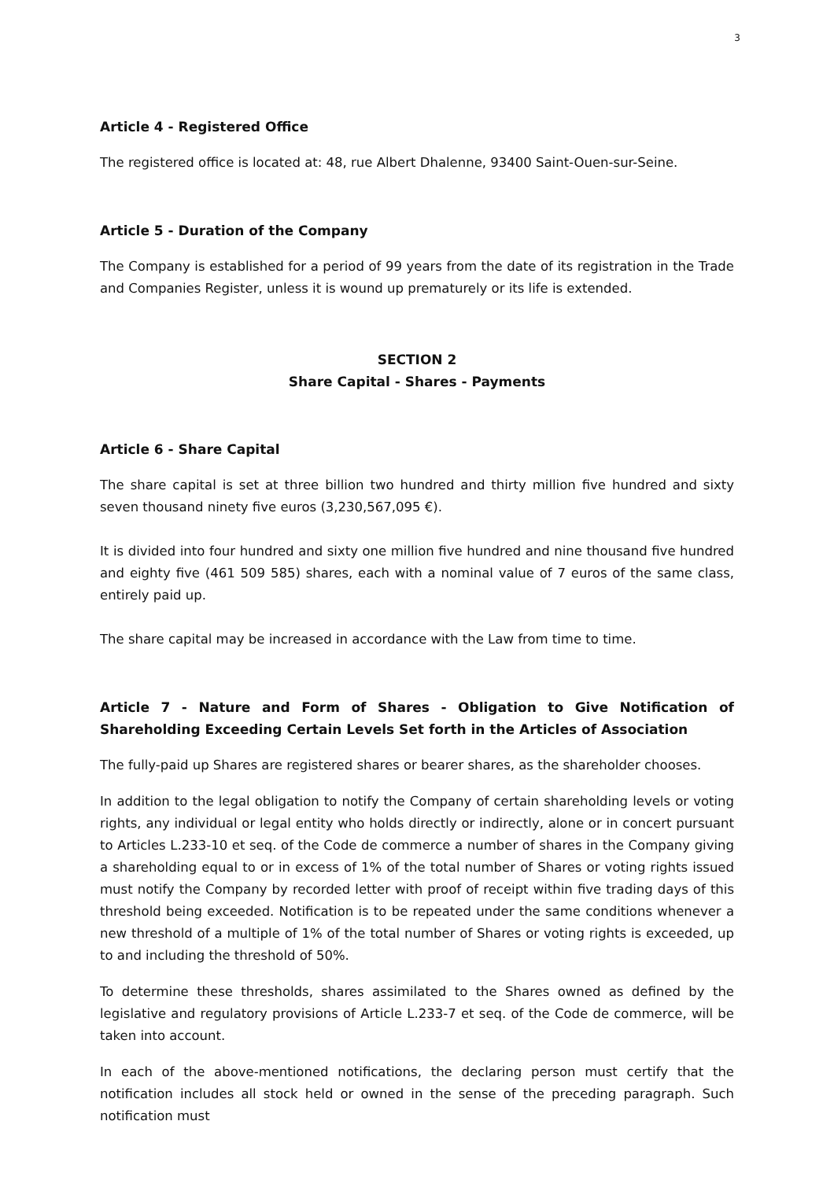3
Article 4 - Registered Office
The registered office is located at: 48, rue Albert Dhalenne, 93400 Saint-Ouen-sur-Seine.
Article 5 - Duration of the Company
The Company is established for a period of 99 years from the date of its registration in the Trade and Companies Register, unless it is wound up prematurely or its life is extended.
SECTION 2
Share Capital - Shares - Payments
Article 6 - Share Capital
The share capital is set at three billion two hundred and thirty million five hundred and sixty seven thousand ninety five euros (3,230,567,095 €).
It is divided into four hundred and sixty one million five hundred and nine thousand five hundred and eighty five (461 509 585) shares, each with a nominal value of 7 euros of the same class, entirely paid up.
The share capital may be increased in accordance with the Law from time to time.
Article 7 - Nature and Form of Shares - Obligation to Give Notification of Shareholding Exceeding Certain Levels Set forth in the Articles of Association
The fully-paid up Shares are registered shares or bearer shares, as the shareholder chooses.
In addition to the legal obligation to notify the Company of certain shareholding levels or voting rights, any individual or legal entity who holds directly or indirectly, alone or in concert pursuant to Articles L.233-10 et seq. of the Code de commerce a number of shares in the Company giving a shareholding equal to or in excess of 1% of the total number of Shares or voting rights issued must notify the Company by recorded letter with proof of receipt within five trading days of this threshold being exceeded. Notification is to be repeated under the same conditions whenever a new threshold of a multiple of 1% of the total number of Shares or voting rights is exceeded, up to and including the threshold of 50%.
To determine these thresholds, shares assimilated to the Shares owned as defined by the legislative and regulatory provisions of Article L.233-7 et seq. of the Code de commerce, will be taken into account.
In each of the above-mentioned notifications, the declaring person must certify that the notification includes all stock held or owned in the sense of the preceding paragraph. Such notification must